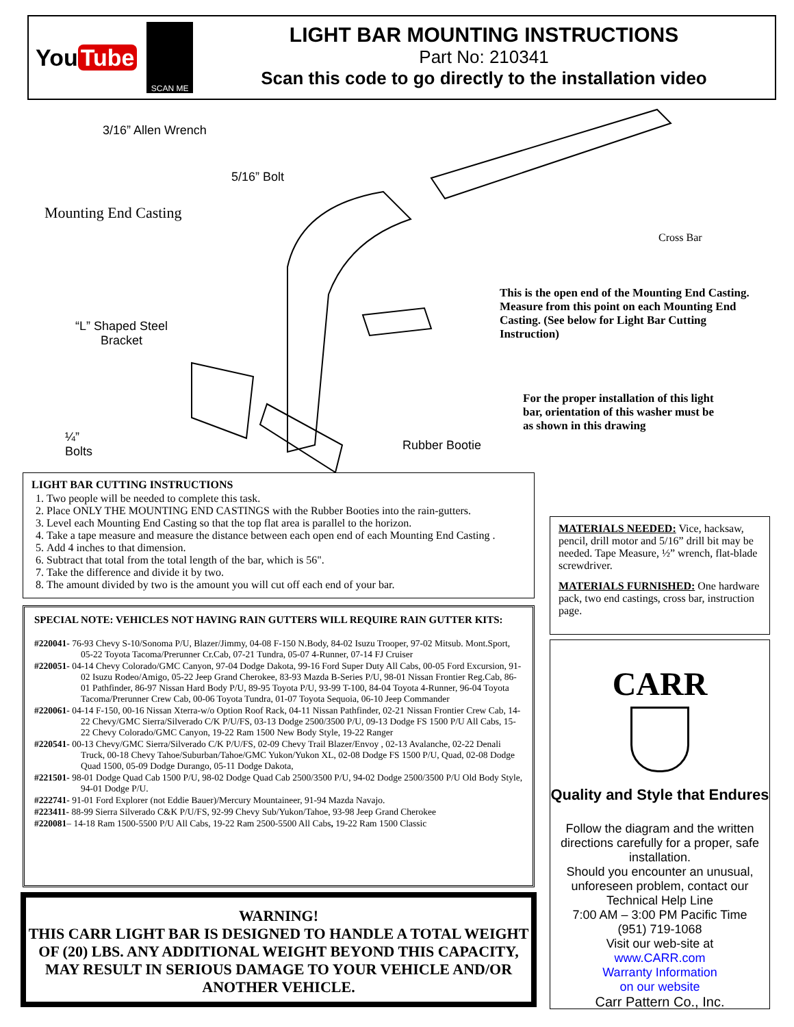You Tube
SCAN ME
LIGHT BAR MOUNTING INSTRUCTIONS
Part No: 210341
Scan this code to go directly to the installation video
3/16” Allen Wrench
5/16” Bolt
Mounting End Casting
Cross Bar
This is the open end of the Mounting End Casting. Measure from this point on each Mounting End Casting. (See below for Light Bar Cutting Instruction)
“L” Shaped Steel
Bracket
For the proper installation of this light bar, orientation of this washer must be as shown in this drawing
¼”
Bolts
Rubber Bootie
LIGHT BAR CUTTING INSTRUCTIONS
1. Two people will be needed to complete this task.
2. Place ONLY THE MOUNTING END CASTINGS with the Rubber Booties into the rain-gutters.
3. Level each Mounting End Casting so that the top flat area is parallel to the horizon.
4. Take a tape measure and measure the distance between each open end of each Mounting End Casting .
5. Add 4 inches to that dimension.
6. Subtract that total from the total length of the bar, which is 56".
7. Take the difference and divide it by two.
8. The amount divided by two is the amount you will cut off each end of your bar.
SPECIAL NOTE: VEHICLES NOT HAVING RAIN GUTTERS WILL REQUIRE RAIN GUTTER KITS:
#220041- 76-93 Chevy S-10/Sonoma P/U, Blazer/Jimmy, 04-08 F-150 N.Body, 84-02 Isuzu Trooper, 97-02 Mitsub. Mont.Sport, 05-22 Toyota Tacoma/Prerunner Cr.Cab, 07-21 Tundra, 05-07 4-Runner, 07-14 FJ Cruiser
#220051- 04-14 Chevy Colorado/GMC Canyon, 97-04 Dodge Dakota, 99-16 Ford Super Duty All Cabs, 00-05 Ford Excursion, 91-02 Isuzu Rodeo/Amigo, 05-22 Jeep Grand Cherokee, 83-93 Mazda B-Series P/U, 98-01 Nissan Frontier Reg.Cab, 86-01 Pathfinder, 86-97 Nissan Hard Body P/U, 89-95 Toyota P/U, 93-99 T-100, 84-04 Toyota 4-Runner, 96-04 Toyota Tacoma/Prerunner Crew Cab, 00-06 Toyota Tundra, 01-07 Toyota Sequoia, 06-10 Jeep Commander
#220061- 04-14 F-150, 00-16 Nissan Xterra-w/o Option Roof Rack, 04-11 Nissan Pathfinder, 02-21 Nissan Frontier Crew Cab, 14-22 Chevy/GMC Sierra/Silverado C/K P/U/FS, 03-13 Dodge 2500/3500 P/U, 09-13 Dodge FS 1500 P/U All Cabs, 15-22 Chevy Colorado/GMC Canyon, 19-22 Ram 1500 New Body Style, 19-22 Ranger
#220541- 00-13 Chevy/GMC Sierra/Silverado C/K P/U/FS, 02-09 Chevy Trail Blazer/Envoy , 02-13 Avalanche, 02-22 Denali Truck, 00-18 Chevy Tahoe/Suburban/Tahoe/GMC Yukon/Yukon XL, 02-08 Dodge FS 1500 P/U, Quad, 02-08 Dodge Quad 1500, 05-09 Dodge Durango, 05-11 Dodge Dakota,
#221501- 98-01 Dodge Quad Cab 1500 P/U, 98-02 Dodge Quad Cab 2500/3500 P/U, 94-02 Dodge 2500/3500 P/U Old Body Style, 94-01 Dodge P/U.
#222741- 91-01 Ford Explorer (not Eddie Bauer)/Mercury Mountaineer, 91-94 Mazda Navajo.
#223411- 88-99 Sierra Silverado C&K P/U/FS, 92-99 Chevy Sub/Yukon/Tahoe, 93-98 Jeep Grand Cherokee
#220081– 14-18 Ram 1500-5500 P/U All Cabs, 19-22 Ram 2500-5500 All Cabs, 19-22 Ram 1500 Classic
WARNING!
THIS CARR LIGHT BAR IS DESIGNED TO HANDLE A TOTAL WEIGHT OF (20) LBS. ANY ADDITIONAL WEIGHT BEYOND THIS CAPACITY, MAY RESULT IN SERIOUS DAMAGE TO YOUR VEHICLE AND/OR ANOTHER VEHICLE.
MATERIALS NEEDED: Vice, hacksaw, pencil, drill motor and 5/16” drill bit may be needed. Tape Measure, ½” wrench, flat-blade screwdriver.
MATERIALS FURNISHED: One hardware pack, two end castings, cross bar, instruction page.
CARR
Quality and Style that Endures
Follow the diagram and the written directions carefully for a proper, safe installation.
Should you encounter an unusual, unforeseen problem, contact our Technical Help Line
7:00 AM – 3:00 PM Pacific Time
(951) 719-1068
Visit our web-site at
www.CARR.com
Warranty Information
on our website
Carr Pattern Co., Inc.